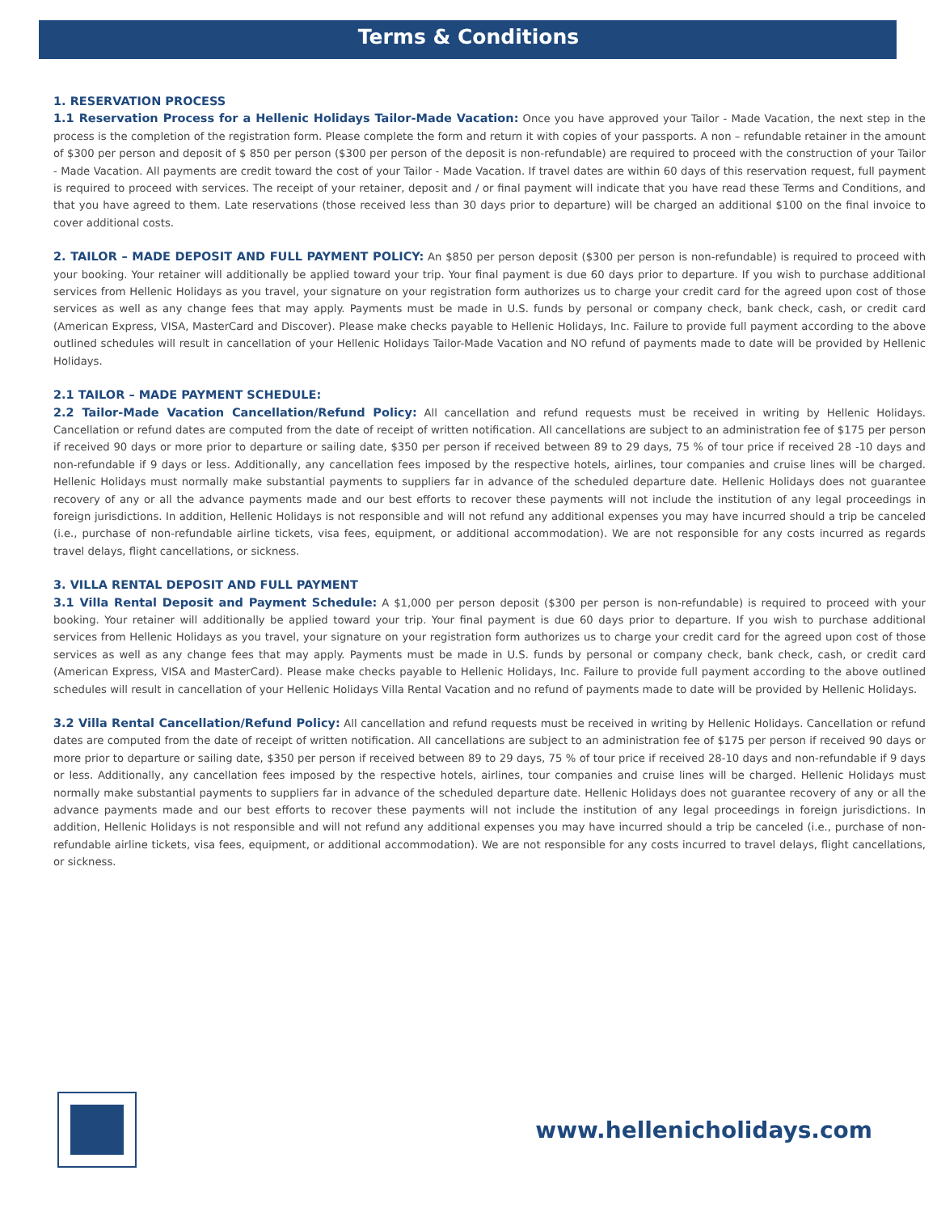Terms & Conditions
1. RESERVATION PROCESS
1.1 Reservation Process for a Hellenic Holidays Tailor-Made Vacation: Once you have approved your Tailor - Made Vacation, the next step in the process is the completion of the registration form. Please complete the form and return it with copies of your passports. A non – refundable retainer in the amount of $300 per person and deposit of $ 850 per person ($300 per person of the deposit is non-refundable) are required to proceed with the construction of your Tailor - Made Vacation. All payments are credit toward the cost of your Tailor - Made Vacation. If travel dates are within 60 days of this reservation request, full payment is required to proceed with services. The receipt of your retainer, deposit and / or final payment will indicate that you have read these Terms and Conditions, and that you have agreed to them. Late reservations (those received less than 30 days prior to departure) will be charged an additional $100 on the final invoice to cover additional costs.
2. TAILOR – MADE DEPOSIT AND FULL PAYMENT POLICY: An $850 per person deposit ($300 per person is non-refundable) is required to proceed with your booking. Your retainer will additionally be applied toward your trip. Your final payment is due 60 days prior to departure. If you wish to purchase additional services from Hellenic Holidays as you travel, your signature on your registration form authorizes us to charge your credit card for the agreed upon cost of those services as well as any change fees that may apply. Payments must be made in U.S. funds by personal or company check, bank check, cash, or credit card (American Express, VISA, MasterCard and Discover). Please make checks payable to Hellenic Holidays, Inc. Failure to provide full payment according to the above outlined schedules will result in cancellation of your Hellenic Holidays Tailor-Made Vacation and NO refund of payments made to date will be provided by Hellenic Holidays.
2.1 TAILOR – MADE PAYMENT SCHEDULE:
2.2 Tailor-Made Vacation Cancellation/Refund Policy: All cancellation and refund requests must be received in writing by Hellenic Holidays. Cancellation or refund dates are computed from the date of receipt of written notification. All cancellations are subject to an administration fee of $175 per person if received 90 days or more prior to departure or sailing date, $350 per person if received between 89 to 29 days, 75 % of tour price if received 28 -10 days and non-refundable if 9 days or less. Additionally, any cancellation fees imposed by the respective hotels, airlines, tour companies and cruise lines will be charged. Hellenic Holidays must normally make substantial payments to suppliers far in advance of the scheduled departure date. Hellenic Holidays does not guarantee recovery of any or all the advance payments made and our best efforts to recover these payments will not include the institution of any legal proceedings in foreign jurisdictions. In addition, Hellenic Holidays is not responsible and will not refund any additional expenses you may have incurred should a trip be canceled (i.e., purchase of non-refundable airline tickets, visa fees, equipment, or additional accommodation). We are not responsible for any costs incurred as regards travel delays, flight cancellations, or sickness.
3. VILLA RENTAL DEPOSIT AND FULL PAYMENT
3.1 Villa Rental Deposit and Payment Schedule: A $1,000 per person deposit ($300 per person is non-refundable) is required to proceed with your booking. Your retainer will additionally be applied toward your trip. Your final payment is due 60 days prior to departure. If you wish to purchase additional services from Hellenic Holidays as you travel, your signature on your registration form authorizes us to charge your credit card for the agreed upon cost of those services as well as any change fees that may apply. Payments must be made in U.S. funds by personal or company check, bank check, cash, or credit card (American Express, VISA and MasterCard). Please make checks payable to Hellenic Holidays, Inc. Failure to provide full payment according to the above outlined schedules will result in cancellation of your Hellenic Holidays Villa Rental Vacation and no refund of payments made to date will be provided by Hellenic Holidays.
3.2 Villa Rental Cancellation/Refund Policy: All cancellation and refund requests must be received in writing by Hellenic Holidays. Cancellation or refund dates are computed from the date of receipt of written notification. All cancellations are subject to an administration fee of $175 per person if received 90 days or more prior to departure or sailing date, $350 per person if received between 89 to 29 days, 75 % of tour price if received 28-10 days and non-refundable if 9 days or less. Additionally, any cancellation fees imposed by the respective hotels, airlines, tour companies and cruise lines will be charged. Hellenic Holidays must normally make substantial payments to suppliers far in advance of the scheduled departure date. Hellenic Holidays does not guarantee recovery of any or all the advance payments made and our best efforts to recover these payments will not include the institution of any legal proceedings in foreign jurisdictions. In addition, Hellenic Holidays is not responsible and will not refund any additional expenses you may have incurred should a trip be canceled (i.e., purchase of non-refundable airline tickets, visa fees, equipment, or additional accommodation). We are not responsible for any costs incurred to travel delays, flight cancellations, or sickness.
www.hellenicholidays.com